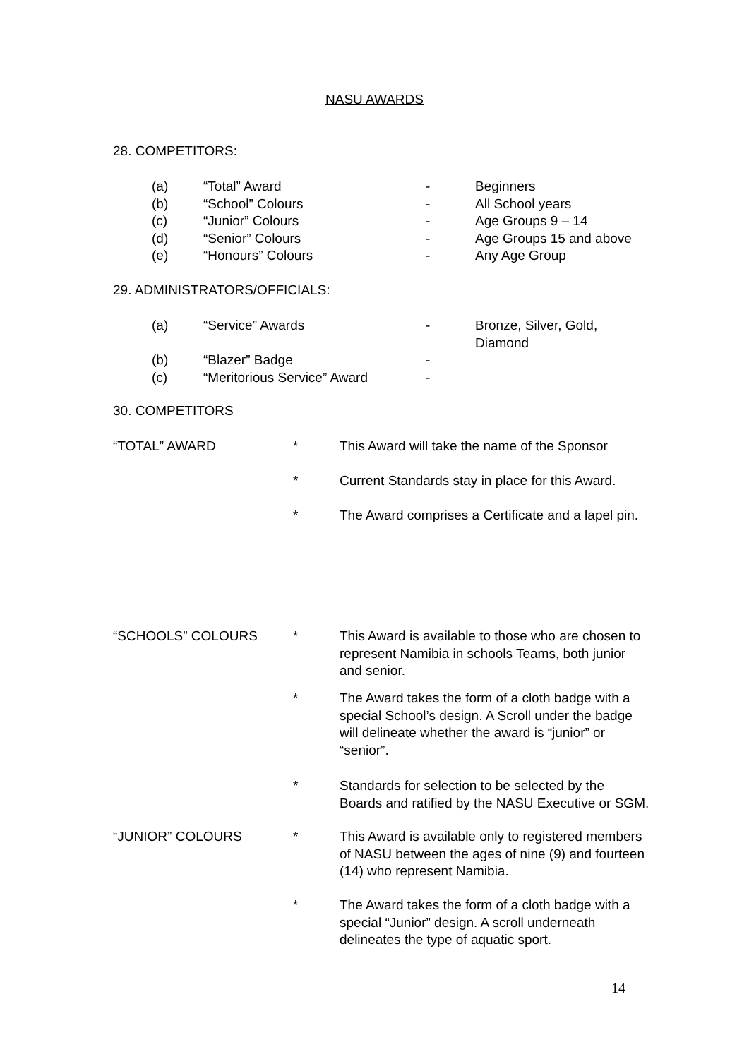NASU AWARDS
28. COMPETITORS:
| (a) | “Total” Award | - | Beginners |
| (b) | “School” Colours | - | All School years |
| (c) | “Junior” Colours | - | Age Groups 9 – 14 |
| (d) | “Senior” Colours | - | Age Groups 15 and above |
| (e) | “Honours” Colours | - | Any Age Group |
29. ADMINISTRATORS/OFFICIALS:
| (a) | “Service” Awards | - | Bronze, Silver, Gold, Diamond |
| (b) | “Blazer” Badge | - | |
| (c) | “Meritorious Service” Award | - | |
30. COMPETITORS
| “TOTAL” AWARD | * | This Award will take the name of the Sponsor |
| | * | Current Standards stay in place for this Award. |
| | * | The Award comprises a Certificate and a lapel pin. |
| “SCHOOLS” COLOURS | * | This Award is available to those who are chosen to represent Namibia in schools Teams, both junior and senior. |
| | * | The Award takes the form of a cloth badge with a special School’s design. A Scroll under the badge will delineate whether the award is “junior” or “senior”. |
| | * | Standards for selection to be selected by the Boards and ratified by the NASU Executive or SGM. |
| “JUNIOR” COLOURS | * | This Award is available only to registered members of NASU between the ages of nine (9) and fourteen (14) who represent Namibia. |
| | * | The Award takes the form of a cloth badge with a special “Junior” design. A scroll underneath delineates the type of aquatic sport. |
14